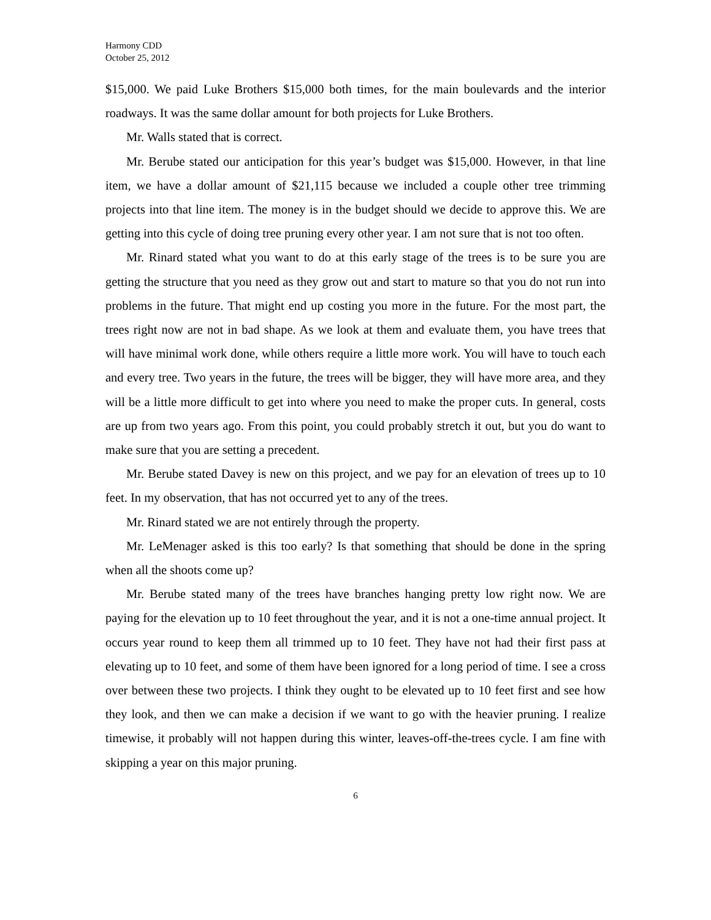Harmony CDD
October 25, 2012
$15,000. We paid Luke Brothers $15,000 both times, for the main boulevards and the interior roadways. It was the same dollar amount for both projects for Luke Brothers.
Mr. Walls stated that is correct.
Mr. Berube stated our anticipation for this year’s budget was $15,000. However, in that line item, we have a dollar amount of $21,115 because we included a couple other tree trimming projects into that line item. The money is in the budget should we decide to approve this. We are getting into this cycle of doing tree pruning every other year. I am not sure that is not too often.
Mr. Rinard stated what you want to do at this early stage of the trees is to be sure you are getting the structure that you need as they grow out and start to mature so that you do not run into problems in the future. That might end up costing you more in the future. For the most part, the trees right now are not in bad shape. As we look at them and evaluate them, you have trees that will have minimal work done, while others require a little more work. You will have to touch each and every tree. Two years in the future, the trees will be bigger, they will have more area, and they will be a little more difficult to get into where you need to make the proper cuts. In general, costs are up from two years ago. From this point, you could probably stretch it out, but you do want to make sure that you are setting a precedent.
Mr. Berube stated Davey is new on this project, and we pay for an elevation of trees up to 10 feet. In my observation, that has not occurred yet to any of the trees.
Mr. Rinard stated we are not entirely through the property.
Mr. LeMenager asked is this too early? Is that something that should be done in the spring when all the shoots come up?
Mr. Berube stated many of the trees have branches hanging pretty low right now. We are paying for the elevation up to 10 feet throughout the year, and it is not a one-time annual project. It occurs year round to keep them all trimmed up to 10 feet. They have not had their first pass at elevating up to 10 feet, and some of them have been ignored for a long period of time. I see a cross over between these two projects. I think they ought to be elevated up to 10 feet first and see how they look, and then we can make a decision if we want to go with the heavier pruning. I realize timewise, it probably will not happen during this winter, leaves-off-the-trees cycle. I am fine with skipping a year on this major pruning.
6